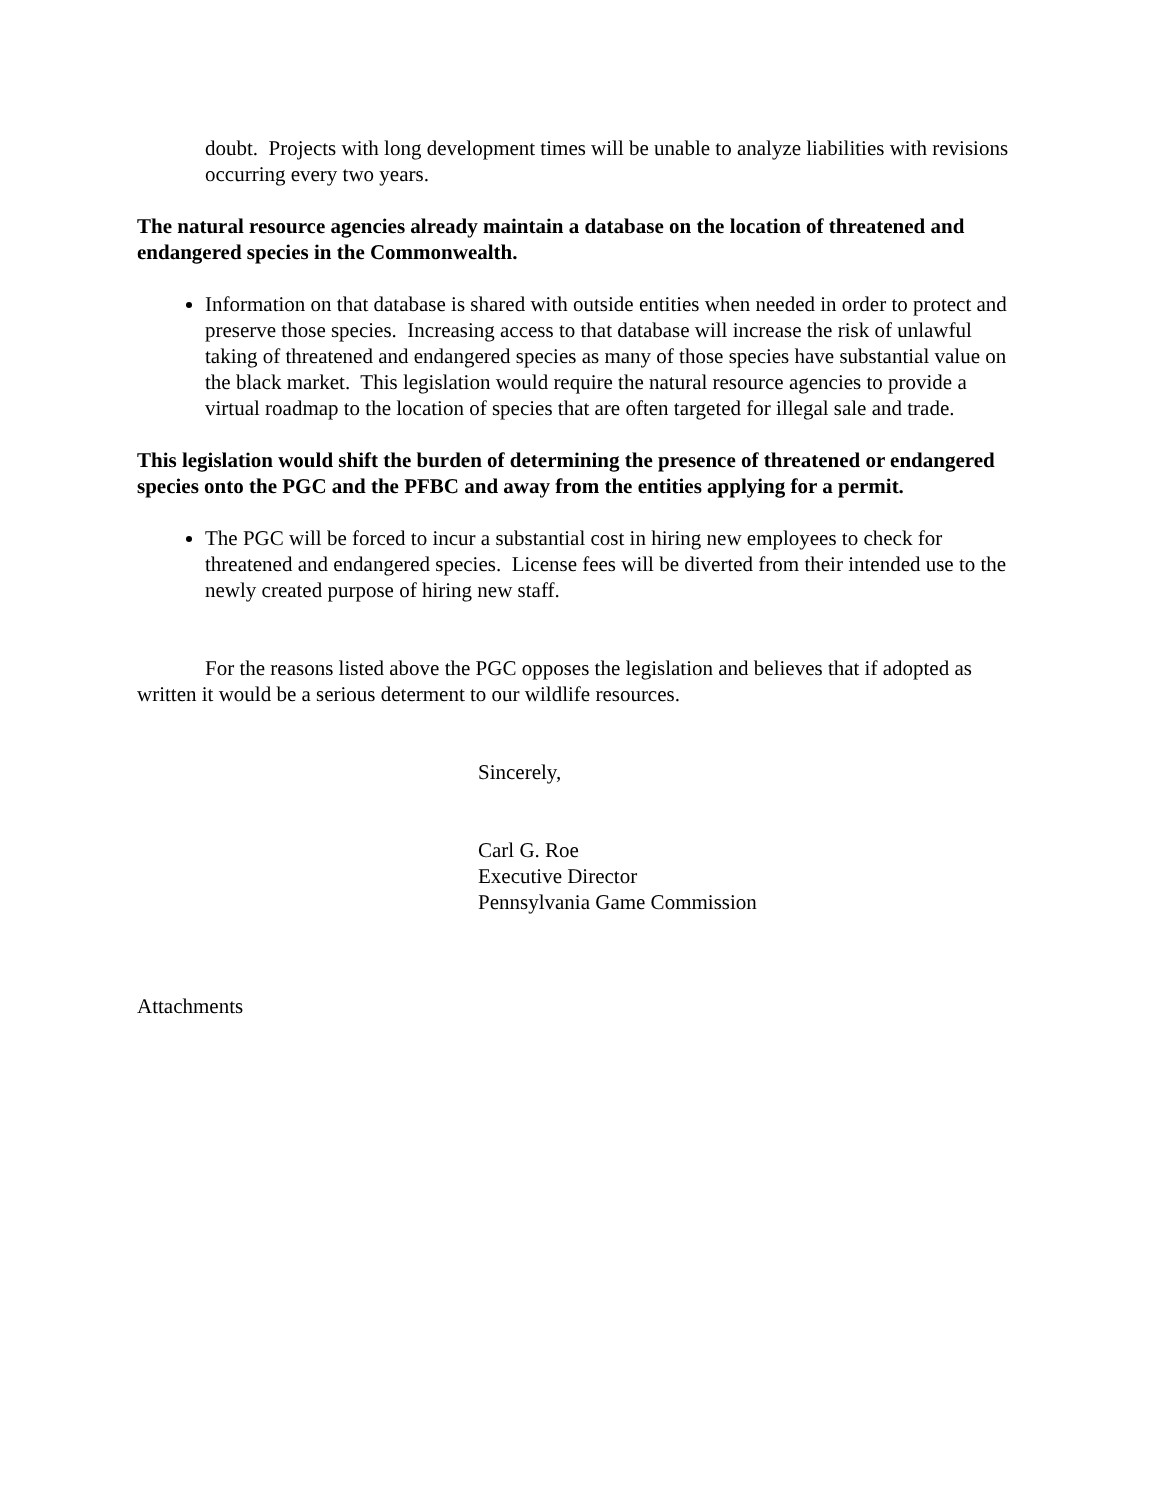doubt. Projects with long development times will be unable to analyze liabilities with revisions occurring every two years.
The natural resource agencies already maintain a database on the location of threatened and endangered species in the Commonwealth.
Information on that database is shared with outside entities when needed in order to protect and preserve those species. Increasing access to that database will increase the risk of unlawful taking of threatened and endangered species as many of those species have substantial value on the black market. This legislation would require the natural resource agencies to provide a virtual roadmap to the location of species that are often targeted for illegal sale and trade.
This legislation would shift the burden of determining the presence of threatened or endangered species onto the PGC and the PFBC and away from the entities applying for a permit.
The PGC will be forced to incur a substantial cost in hiring new employees to check for threatened and endangered species. License fees will be diverted from their intended use to the newly created purpose of hiring new staff.
For the reasons listed above the PGC opposes the legislation and believes that if adopted as written it would be a serious determent to our wildlife resources.
Sincerely,
Carl G. Roe
Executive Director
Pennsylvania Game Commission
Attachments